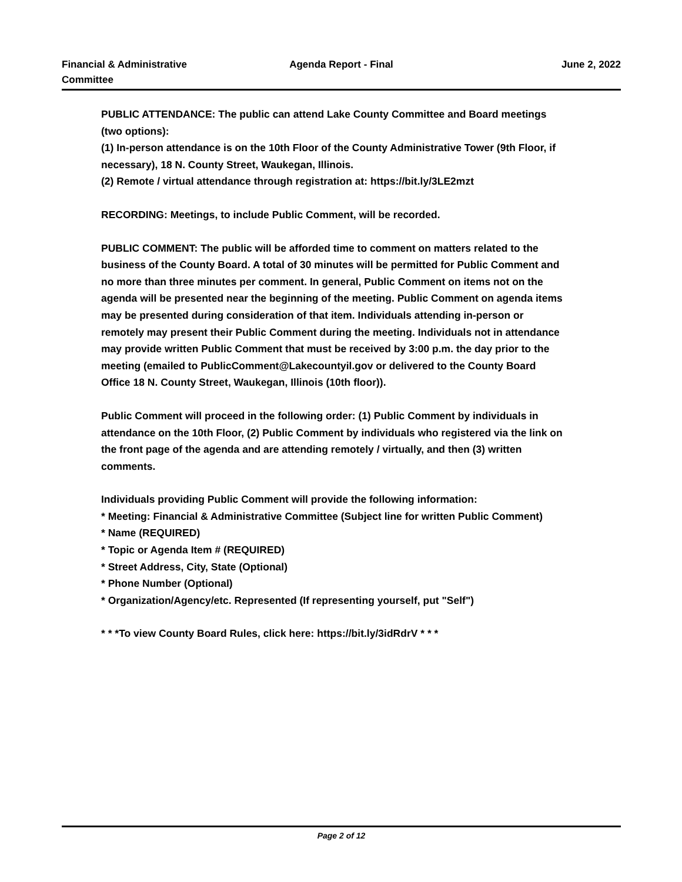Financial & Administrative
Committee
Agenda Report - Final June 2, 2022
PUBLIC ATTENDANCE: The public can attend Lake County Committee and Board meetings (two options):
(1) In-person attendance is on the 10th Floor of the County Administrative Tower (9th Floor, if necessary), 18 N. County Street, Waukegan, Illinois.
(2) Remote / virtual attendance through registration at: https://bit.ly/3LE2mzt
RECORDING: Meetings, to include Public Comment, will be recorded.
PUBLIC COMMENT: The public will be afforded time to comment on matters related to the business of the County Board. A total of 30 minutes will be permitted for Public Comment and no more than three minutes per comment. In general, Public Comment on items not on the agenda will be presented near the beginning of the meeting. Public Comment on agenda items may be presented during consideration of that item. Individuals attending in-person or remotely may present their Public Comment during the meeting. Individuals not in attendance may provide written Public Comment that must be received by 3:00 p.m. the day prior to the meeting (emailed to PublicComment@Lakecountyil.gov or delivered to the County Board Office 18 N. County Street, Waukegan, Illinois (10th floor)).
Public Comment will proceed in the following order: (1) Public Comment by individuals in attendance on the 10th Floor, (2) Public Comment by individuals who registered via the link on the front page of the agenda and are attending remotely / virtually, and then (3) written comments.
Individuals providing Public Comment will provide the following information:
* Meeting: Financial & Administrative Committee (Subject line for written Public Comment)
* Name (REQUIRED)
* Topic or Agenda Item # (REQUIRED)
* Street Address, City, State (Optional)
* Phone Number (Optional)
* Organization/Agency/etc. Represented (If representing yourself, put "Self")
* * *To view County Board Rules, click here: https://bit.ly/3idRdrV * * *
Page 2 of 12